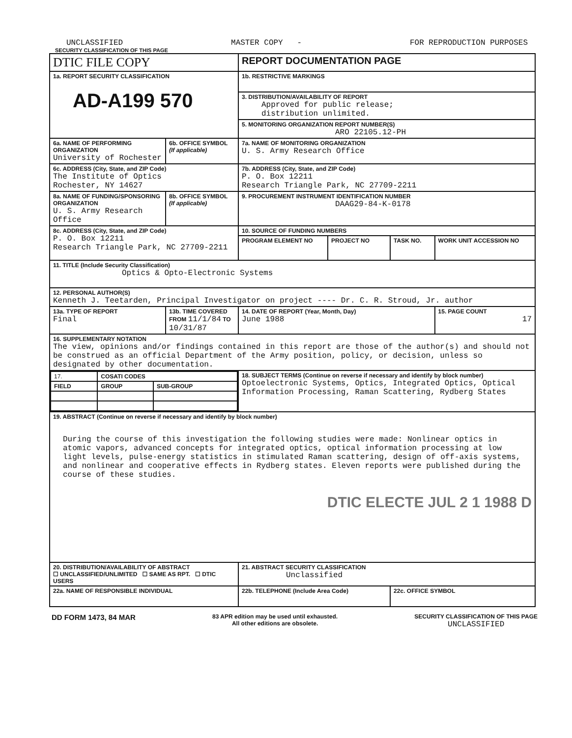UNCLASSIFIED MASTER COPY - FOR REPRODUCTION PURPOSES
SECURITY CLASSIFICATION OF THIS PAGE
| DTIC FILE COPY | | REPORT DOCUMENTATION PAGE | | | |
| 1a. REPORT SECURITY CLASSIFICATION AD-A199 570 | | 1b. RESTRICTIVE MARKINGS | | | |
| | | 3. DISTRIBUTION/AVAILABILITY OF REPORT Approved for public release; distribution unlimited. | | | |
| | | 5. MONITORING ORGANIZATION REPORT NUMBER(S) ARO 22105.12-PH | | | |
| 6a. NAME OF PERFORMING ORGANIZATION University of Rochester | 6b. OFFICE SYMBOL (If applicable) | 7a. NAME OF MONITORING ORGANIZATION U. S. Army Research Office | | | |
| 6c. ADDRESS (City, State, and ZIP Code) The Institute of Optics Rochester, NY 14627 | | 7b. ADDRESS (City, State, and ZIP Code) P. O. Box 12211 Research Triangle Park, NC 27709-2211 | | | |
| 8a. NAME OF FUNDING/SPONSORING ORGANIZATION U. S. Army Research Office | 8b. OFFICE SYMBOL (If applicable) | 9. PROCUREMENT INSTRUMENT IDENTIFICATION NUMBER DAAG29-84-K-0178 | | | |
| 8c. ADDRESS (City, State, and ZIP Code) P. O. Box 12211 Research Triangle Park, NC 27709-2211 | | 10. SOURCE OF FUNDING NUMBERS | | | |
| | | PROGRAM ELEMENT NO | PROJECT NO | TASK NO. | WORK UNIT ACCESSION NO |
| 11. TITLE (Include Security Classification) Optics & Opto-Electronic Systems | | | | | |
| 12. PERSONAL AUTHOR(S) Kenneth J. Teetarden, Principal Investigator on project ---- Dr. C. R. Stroud, Jr. author | | | | | |
| 13a. TYPE OF REPORT Final | 13b. TIME COVERED FROM 11/1/84 TO 10/31/87 | 14. DATE OF REPORT (Year, Month, Day) June 1988 | | | 15. PAGE COUNT 17 |
| 16. SUPPLEMENTARY NOTATION The view, opinions and/or findings contained in this report are those of the author(s) and should not be construed as an official Department of the Army position, policy, or decision, unless so designated by other documentation. | | | | | |
| / 17. / COSATI CODES / / / FIELD / GROUP / SUB-GROUP / | | 18. SUBJECT TERMS (Continue on reverse if necessary and identify by block number) Optoelectronic Systems, Optics, Integrated Optics, Optical Information Processing, Raman Scattering, Rydberg States | | | |
| 19. ABSTRACT (Continue on reverse if necessary and identify by block number) During the course of this investigation the following studies were made: Nonlinear optics in atomic vapors, advanced concepts for integrated optics, optical information processing at low light levels, pulse-energy statistics in stimulated Raman scattering, design of off-axis systems, and nonlinear and cooperative effects in Rydberg states. Eleven reports were published during the course of these studies. DTIC ELECTE JUL 2 1 1988 D | | | | | |
| 20. DISTRIBUTION/AVAILABILITY OF ABSTRACT ☐ UNCLASSIFIED/UNLIMITED ☐ SAME AS RPT. ☐ DTIC USERS | | 21. ABSTRACT SECURITY CLASSIFICATION Unclassified | | | |
| 22a. NAME OF RESPONSIBLE INDIVIDUAL | | 22b. TELEPHONE (Include Area Code) | | 22c. OFFICE SYMBOL | |
DD FORM 1473, 84 MAR 83 APR edition may be used until exhausted.
All other editions are obsolete. SECURITY CLASSIFICATION OF THIS PAGE
UNCLASSIFIED